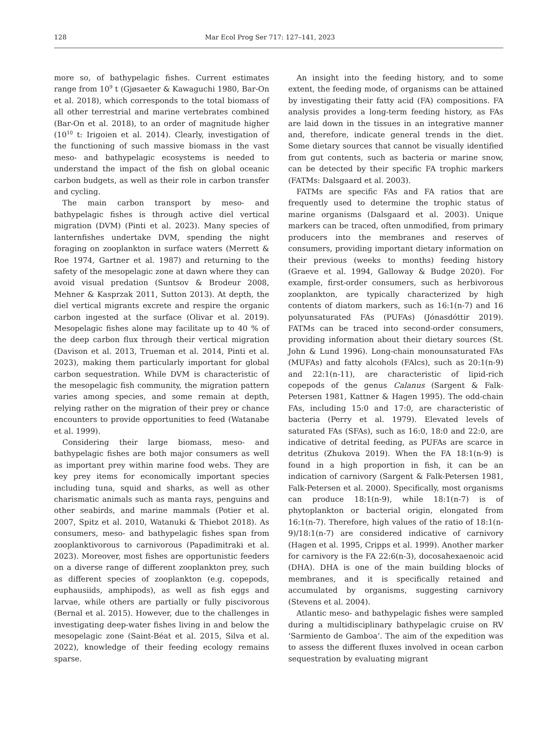128 Mar Ecol Prog Ser 717: 127–141, 2023
more so, of bathypelagic fishes. Current estimates range from 10<sup>9</sup> t (Gjøsaeter & Kawaguchi 1980, Bar-On et al. 2018), which corresponds to the total biomass of all other terrestrial and marine vertebrates combined (Bar-On et al. 2018), to an order of magnitude higher (10<sup>10</sup> t: Irigoien et al. 2014). Clearly, investigation of the functioning of such massive biomass in the vast meso- and bathypelagic ecosystems is needed to understand the impact of the fish on global oceanic carbon budgets, as well as their role in carbon transfer and cycling.
The main carbon transport by meso- and bathypelagic fishes is through active diel vertical migration (DVM) (Pinti et al. 2023). Many species of lanternfishes undertake DVM, spending the night foraging on zooplankton in surface waters (Merrett & Roe 1974, Gartner et al. 1987) and returning to the safety of the mesopelagic zone at dawn where they can avoid visual predation (Suntsov & Brodeur 2008, Mehner & Kasprzak 2011, Sutton 2013). At depth, the diel vertical migrants excrete and respire the organic carbon ingested at the surface (Olivar et al. 2019). Mesopelagic fishes alone may facilitate up to 40 % of the deep carbon flux through their vertical migration (Davison et al. 2013, Trueman et al. 2014, Pinti et al. 2023), making them particularly important for global carbon sequestration. While DVM is characteristic of the mesopelagic fish community, the migration pattern varies among species, and some remain at depth, relying rather on the migration of their prey or chance encounters to provide opportunities to feed (Watanabe et al. 1999).
Considering their large biomass, meso- and bathypelagic fishes are both major consumers as well as important prey within marine food webs. They are key prey items for economically important species including tuna, squid and sharks, as well as other charismatic animals such as manta rays, penguins and other seabirds, and marine mammals (Potier et al. 2007, Spitz et al. 2010, Watanuki & Thiebot 2018). As consumers, meso- and bathypelagic fishes span from zooplanktivorous to carnivorous (Papadimitraki et al. 2023). Moreover, most fishes are opportunistic feeders on a diverse range of different zooplankton prey, such as different species of zooplankton (e.g. copepods, euphausiids, amphipods), as well as fish eggs and larvae, while others are partially or fully piscivorous (Bernal et al. 2015). However, due to the challenges in investigating deep-water fishes living in and below the mesopelagic zone (Saint-Béat et al. 2015, Silva et al. 2022), knowledge of their feeding ecology remains sparse.
An insight into the feeding history, and to some extent, the feeding mode, of organisms can be attained by investigating their fatty acid (FA) compositions. FA analysis provides a long-term feeding history, as FAs are laid down in the tissues in an integrative manner and, therefore, indicate general trends in the diet. Some dietary sources that cannot be visually identified from gut contents, such as bacteria or marine snow, can be detected by their specific FA trophic markers (FATMs: Dalsgaard et al. 2003).
FATMs are specific FAs and FA ratios that are frequently used to determine the trophic status of marine organisms (Dalsgaard et al. 2003). Unique markers can be traced, often unmodified, from primary producers into the membranes and reserves of consumers, providing important dietary information on their previous (weeks to months) feeding history (Graeve et al. 1994, Galloway & Budge 2020). For example, first-order consumers, such as herbivorous zooplankton, are typically characterized by high contents of diatom markers, such as 16:1(n-7) and 16 polyunsaturated FAs (PUFAs) (Jónasdóttir 2019). FATMs can be traced into second-order consumers, providing information about their dietary sources (St. John & Lund 1996). Long-chain monounsaturated FAs (MUFAs) and fatty alcohols (FAlcs), such as 20:1(n-9) and 22:1(n-11), are characteristic of lipid-rich copepods of the genus Calanus (Sargent & Falk-Petersen 1981, Kattner & Hagen 1995). The odd-chain FAs, including 15:0 and 17:0, are characteristic of bacteria (Perry et al. 1979). Elevated levels of saturated FAs (SFAs), such as 16:0, 18:0 and 22:0, are indicative of detrital feeding, as PUFAs are scarce in detritus (Zhukova 2019). When the FA 18:1(n-9) is found in a high proportion in fish, it can be an indication of carnivory (Sargent & Falk-Petersen 1981, Falk-Petersen et al. 2000). Specifically, most organisms can produce 18:1(n-9), while 18:1(n-7) is of phytoplankton or bacterial origin, elongated from 16:1(n-7). Therefore, high values of the ratio of 18:1(n-9)/18:1(n-7) are considered indicative of carnivory (Hagen et al. 1995, Cripps et al. 1999). Another marker for carnivory is the FA 22:6(n-3), docosahexaenoic acid (DHA). DHA is one of the main building blocks of membranes, and it is specifically retained and accumulated by organisms, suggesting carnivory (Stevens et al. 2004).
Atlantic meso- and bathypelagic fishes were sampled during a multidisciplinary bathypelagic cruise on RV ‘Sarmiento de Gamboa’. The aim of the expedition was to assess the different fluxes involved in ocean carbon sequestration by evaluating migrant